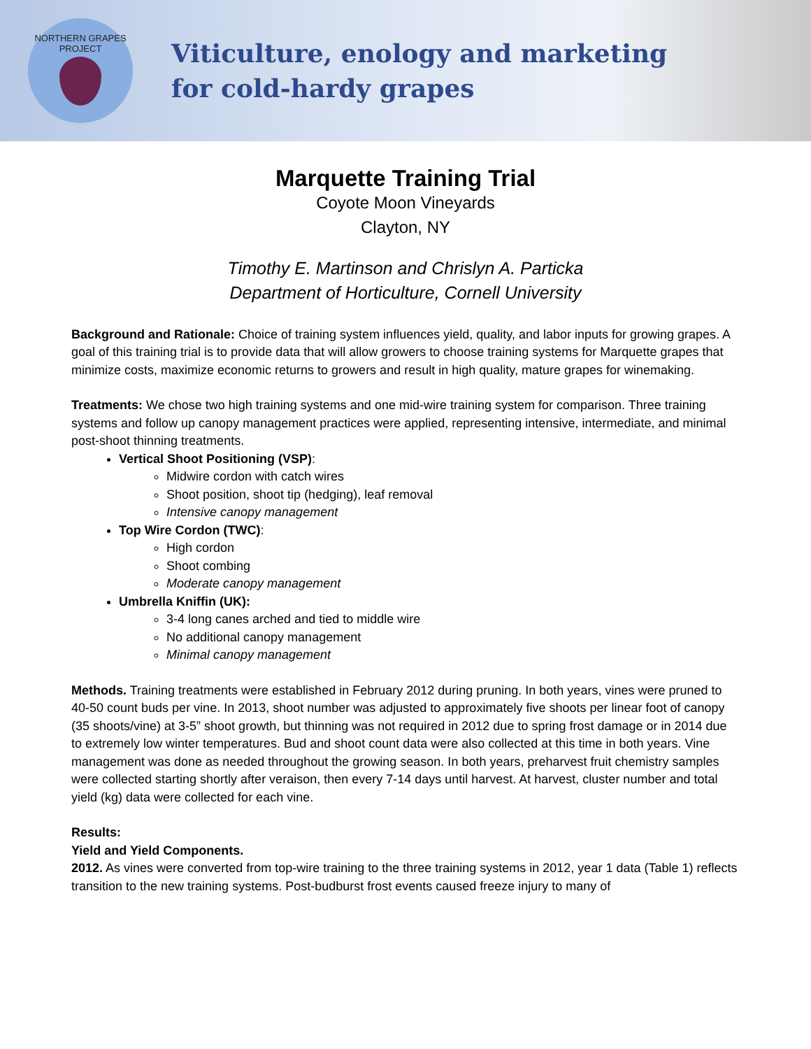NORTHERN GRAPES PROJECT
Viticulture, enology and marketing
for cold-hardy grapes
Marquette Training Trial
Coyote Moon Vineyards
Clayton, NY
Timothy E. Martinson and Chrislyn A. Particka
Department of Horticulture, Cornell University
Background and Rationale: Choice of training system influences yield, quality, and labor inputs for growing grapes. A goal of this training trial is to provide data that will allow growers to choose training systems for Marquette grapes that minimize costs, maximize economic returns to growers and result in high quality, mature grapes for winemaking.
Treatments: We chose two high training systems and one mid-wire training system for comparison. Three training systems and follow up canopy management practices were applied, representing intensive, intermediate, and minimal post-shoot thinning treatments.
Vertical Shoot Positioning (VSP):
Midwire cordon with catch wires
Shoot position, shoot tip (hedging), leaf removal
Intensive canopy management
Top Wire Cordon (TWC):
High cordon
Shoot combing
Moderate canopy management
Umbrella Kniffin (UK):
3-4 long canes arched and tied to middle wire
No additional canopy management
Minimal canopy management
Methods. Training treatments were established in February 2012 during pruning. In both years, vines were pruned to 40-50 count buds per vine. In 2013, shoot number was adjusted to approximately five shoots per linear foot of canopy (35 shoots/vine) at 3-5” shoot growth, but thinning was not required in 2012 due to spring frost damage or in 2014 due to extremely low winter temperatures. Bud and shoot count data were also collected at this time in both years. Vine management was done as needed throughout the growing season. In both years, preharvest fruit chemistry samples were collected starting shortly after veraison, then every 7-14 days until harvest. At harvest, cluster number and total yield (kg) data were collected for each vine.
Results:
Yield and Yield Components.
2012. As vines were converted from top-wire training to the three training systems in 2012, year 1 data (Table 1) reflects transition to the new training systems. Post-budburst frost events caused freeze injury to many of